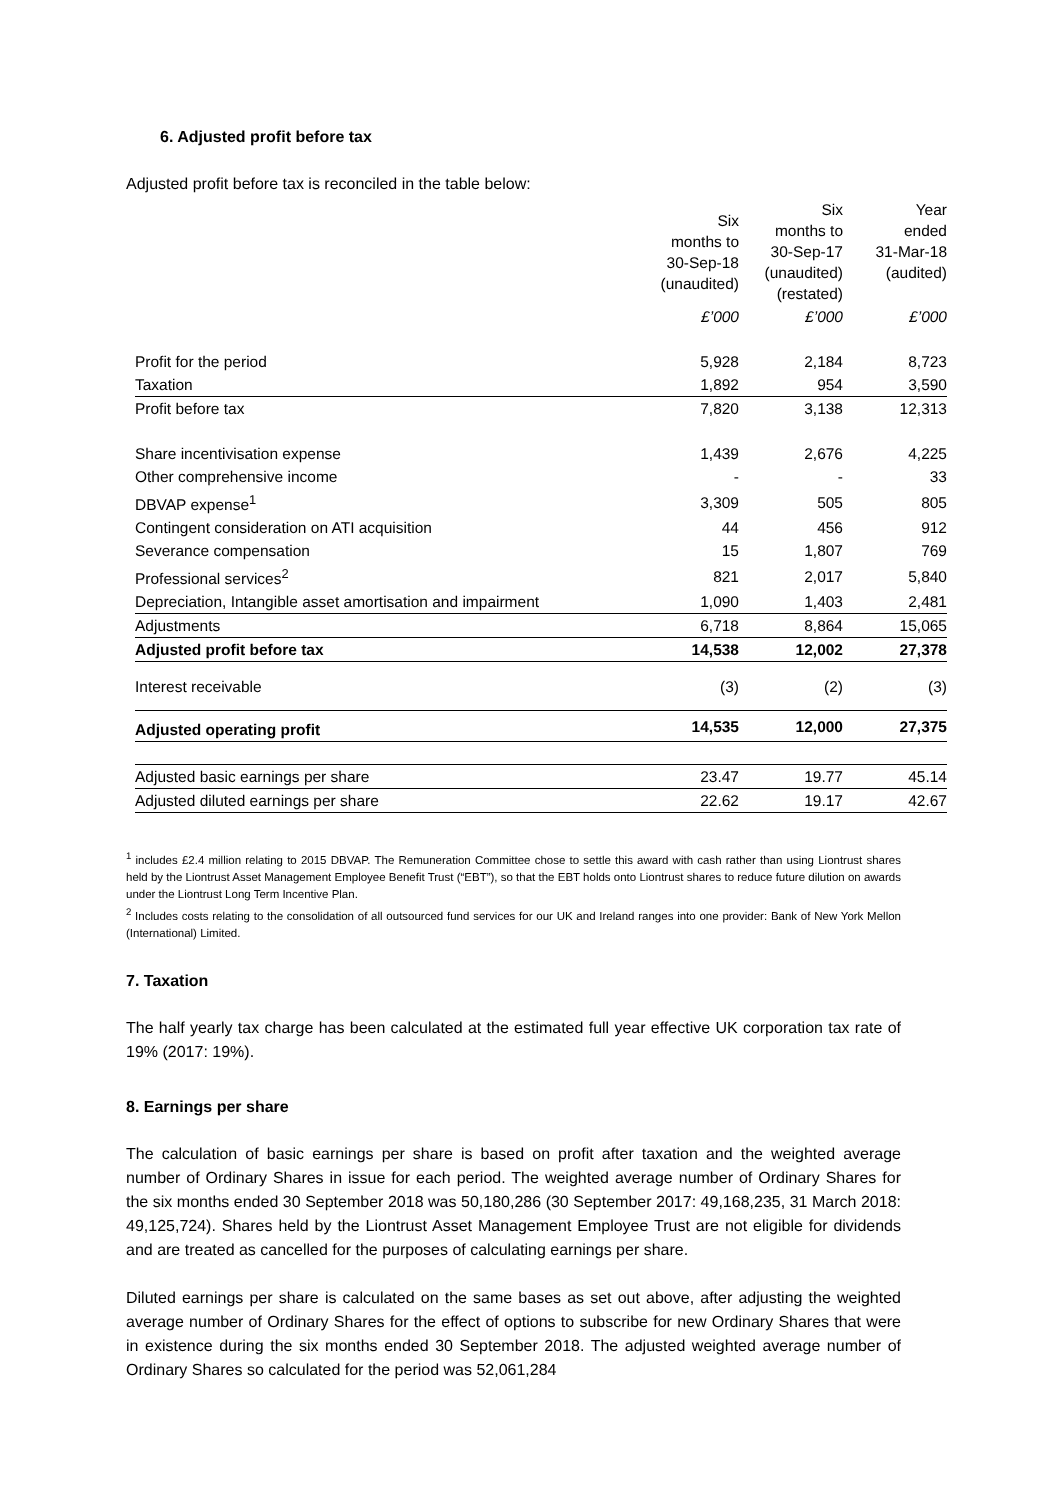6. Adjusted profit before tax
Adjusted profit before tax is reconciled in the table below:
| | Six months to 30-Sep-18 (unaudited) | Six months to 30-Sep-17 (unaudited) (restated) | Year ended 31-Mar-18 (audited) |
| | £’000 | £’000 | £’000 |
| Profit for the period | 5,928 | 2,184 | 8,723 |
| Taxation | 1,892 | 954 | 3,590 |
| Profit before tax | 7,820 | 3,138 | 12,313 |
| Share incentivisation expense | 1,439 | 2,676 | 4,225 |
| Other comprehensive income | - | - | 33 |
| DBVAP expense<sup>1</sup> | 3,309 | 505 | 805 |
| Contingent consideration on ATI acquisition | 44 | 456 | 912 |
| Severance compensation | 15 | 1,807 | 769 |
| Professional services<sup>2</sup> | 821 | 2,017 | 5,840 |
| Depreciation, Intangible asset amortisation and impairment | 1,090 | 1,403 | 2,481 |
| Adjustments | 6,718 | 8,864 | 15,065 |
| Adjusted profit before tax | 14,538 | 12,002 | 27,378 |
| Interest receivable | (3) | (2) | (3) |
| Adjusted operating profit | 14,535 | 12,000 | 27,375 |
| Adjusted basic earnings per share | 23.47 | 19.77 | 45.14 |
| Adjusted diluted earnings per share | 22.62 | 19.17 | 42.67 |
<sup>1</sup> includes £2.4 million relating to 2015 DBVAP. The Remuneration Committee chose to settle this award with cash rather than using Liontrust shares held by the Liontrust Asset Management Employee Benefit Trust (“EBT”), so that the EBT holds onto Liontrust shares to reduce future dilution on awards under the Liontrust Long Term Incentive Plan.
<sup>2</sup> Includes costs relating to the consolidation of all outsourced fund services for our UK and Ireland ranges into one provider: Bank of New York Mellon (International) Limited.
7. Taxation
The half yearly tax charge has been calculated at the estimated full year effective UK corporation tax rate of 19% (2017: 19%).
8. Earnings per share
The calculation of basic earnings per share is based on profit after taxation and the weighted average number of Ordinary Shares in issue for each period. The weighted average number of Ordinary Shares for the six months ended 30 September 2018 was 50,180,286 (30 September 2017: 49,168,235, 31 March 2018: 49,125,724). Shares held by the Liontrust Asset Management Employee Trust are not eligible for dividends and are treated as cancelled for the purposes of calculating earnings per share.
Diluted earnings per share is calculated on the same bases as set out above, after adjusting the weighted average number of Ordinary Shares for the effect of options to subscribe for new Ordinary Shares that were in existence during the six months ended 30 September 2018. The adjusted weighted average number of Ordinary Shares so calculated for the period was 52,061,284